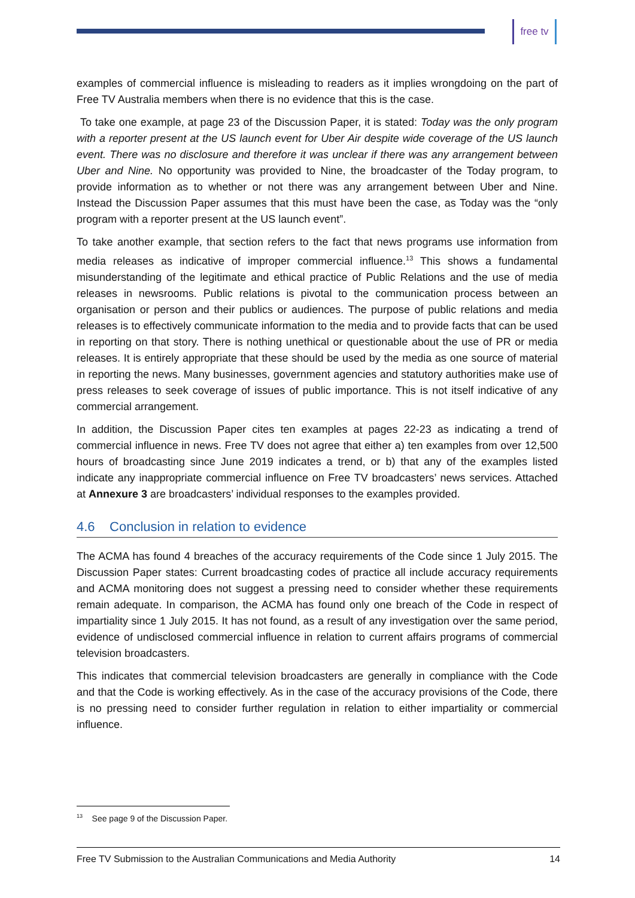free tv
examples of commercial influence is misleading to readers as it implies wrongdoing on the part of Free TV Australia members when there is no evidence that this is the case.
To take one example, at page 23 of the Discussion Paper, it is stated: Today was the only program with a reporter present at the US launch event for Uber Air despite wide coverage of the US launch event. There was no disclosure and therefore it was unclear if there was any arrangement between Uber and Nine. No opportunity was provided to Nine, the broadcaster of the Today program, to provide information as to whether or not there was any arrangement between Uber and Nine. Instead the Discussion Paper assumes that this must have been the case, as Today was the “only program with a reporter present at the US launch event”.
To take another example, that section refers to the fact that news programs use information from media releases as indicative of improper commercial influence.<sup>13</sup> This shows a fundamental misunderstanding of the legitimate and ethical practice of Public Relations and the use of media releases in newsrooms. Public relations is pivotal to the communication process between an organisation or person and their publics or audiences. The purpose of public relations and media releases is to effectively communicate information to the media and to provide facts that can be used in reporting on that story. There is nothing unethical or questionable about the use of PR or media releases. It is entirely appropriate that these should be used by the media as one source of material in reporting the news. Many businesses, government agencies and statutory authorities make use of press releases to seek coverage of issues of public importance. This is not itself indicative of any commercial arrangement.
In addition, the Discussion Paper cites ten examples at pages 22-23 as indicating a trend of commercial influence in news. Free TV does not agree that either a) ten examples from over 12,500 hours of broadcasting since June 2019 indicates a trend, or b) that any of the examples listed indicate any inappropriate commercial influence on Free TV broadcasters’ news services. Attached at Annexure 3 are broadcasters’ individual responses to the examples provided.
4.6 Conclusion in relation to evidence
The ACMA has found 4 breaches of the accuracy requirements of the Code since 1 July 2015. The Discussion Paper states: Current broadcasting codes of practice all include accuracy requirements and ACMA monitoring does not suggest a pressing need to consider whether these requirements remain adequate. In comparison, the ACMA has found only one breach of the Code in respect of impartiality since 1 July 2015. It has not found, as a result of any investigation over the same period, evidence of undisclosed commercial influence in relation to current affairs programs of commercial television broadcasters.
This indicates that commercial television broadcasters are generally in compliance with the Code and that the Code is working effectively. As in the case of the accuracy provisions of the Code, there is no pressing need to consider further regulation in relation to either impartiality or commercial influence.
<sup>13</sup> See page 9 of the Discussion Paper.
Free TV Submission to the Australian Communications and Media Authority 14